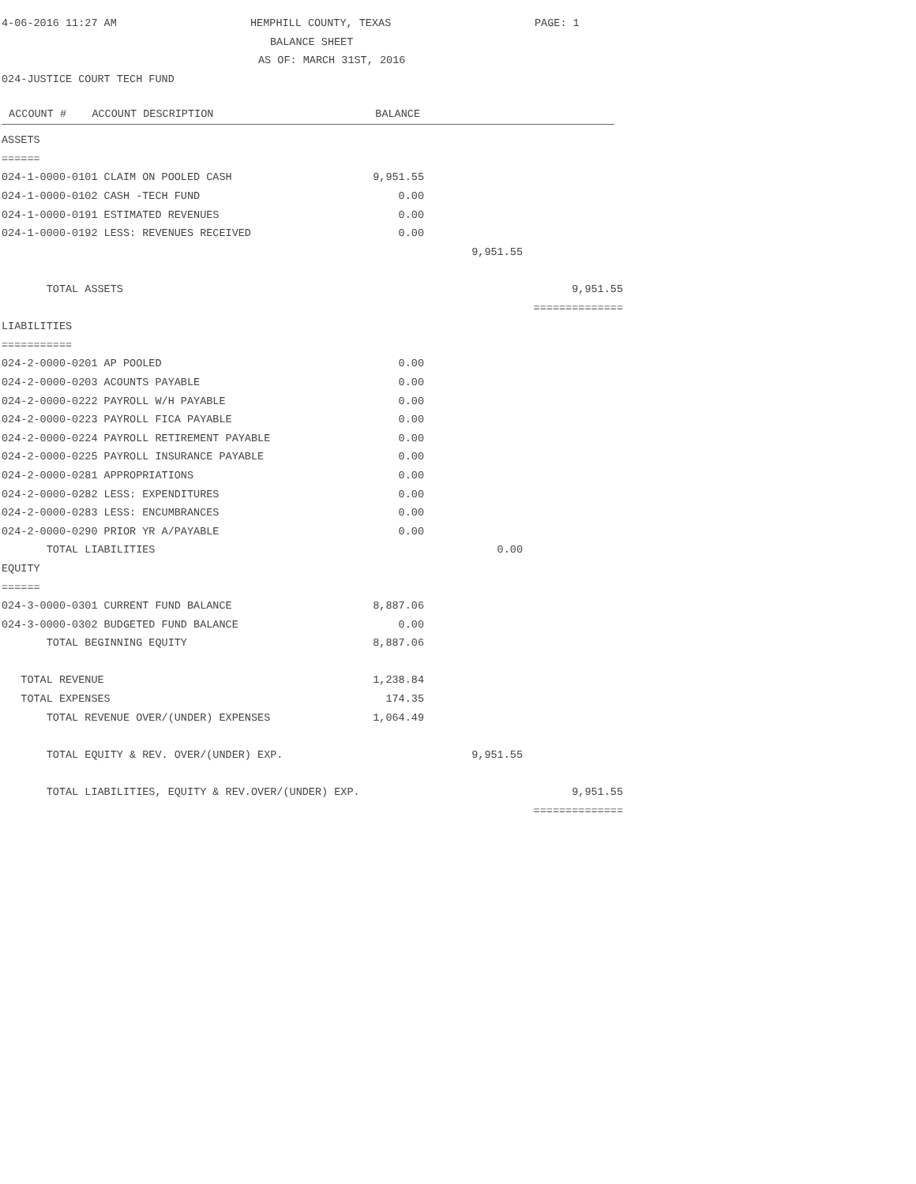4-06-2016 11:27 AM HEMPHILL COUNTY, TEXAS PAGE: 1
BALANCE SHEET
AS OF: MARCH 31ST, 2016
024-JUSTICE COURT TECH FUND
| ACCOUNT # ACCOUNT DESCRIPTION | BALANCE |
| --- | --- |
ASSETS
======
024-1-0000-0101 CLAIM ON POOLED CASH 9,951.55
024-1-0000-0102 CASH -TECH FUND 0.00
024-1-0000-0191 ESTIMATED REVENUES 0.00
024-1-0000-0192 LESS: REVENUES RECEIVED 0.00
9,951.55
TOTAL ASSETS 9,951.55
==============
LIABILITIES
===========
024-2-0000-0201 AP POOLED 0.00
024-2-0000-0203 ACOUNTS PAYABLE 0.00
024-2-0000-0222 PAYROLL W/H PAYABLE 0.00
024-2-0000-0223 PAYROLL FICA PAYABLE 0.00
024-2-0000-0224 PAYROLL RETIREMENT PAYABLE 0.00
024-2-0000-0225 PAYROLL INSURANCE PAYABLE 0.00
024-2-0000-0281 APPROPRIATIONS 0.00
024-2-0000-0282 LESS: EXPENDITURES 0.00
024-2-0000-0283 LESS: ENCUMBRANCES 0.00
024-2-0000-0290 PRIOR YR A/PAYABLE 0.00
TOTAL LIABILITIES 0.00
EQUITY
======
024-3-0000-0301 CURRENT FUND BALANCE 8,887.06
024-3-0000-0302 BUDGETED FUND BALANCE 0.00
TOTAL BEGINNING EQUITY 8,887.06
TOTAL REVENUE 1,238.84
TOTAL EXPENSES 174.35
TOTAL REVENUE OVER/(UNDER) EXPENSES 1,064.49
TOTAL EQUITY & REV. OVER/(UNDER) EXP. 9,951.55
TOTAL LIABILITIES, EQUITY & REV.OVER/(UNDER) EXP. 9,951.55
==============